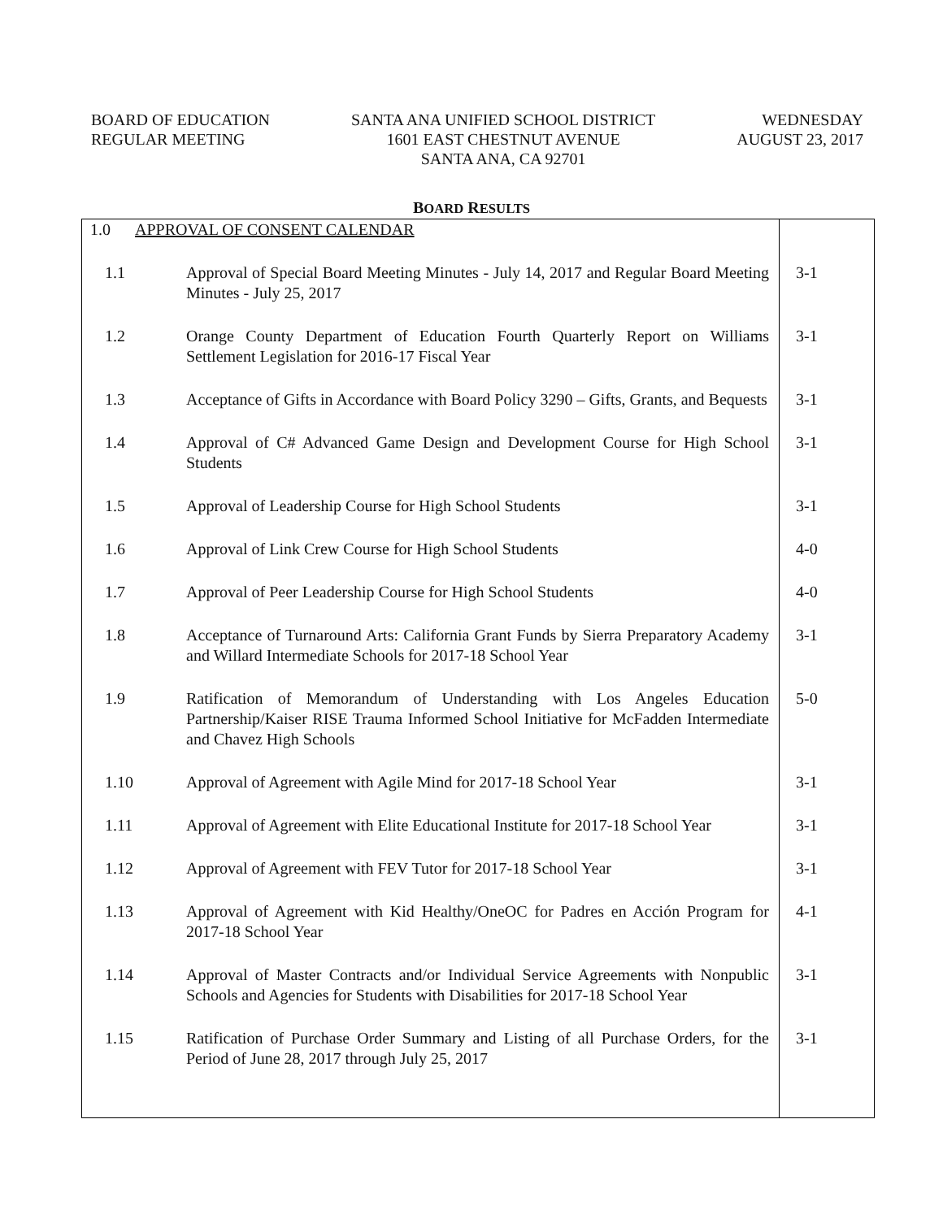BOARD OF EDUCATION
REGULAR MEETING
SANTA ANA UNIFIED SCHOOL DISTRICT
1601 EAST CHESTNUT AVENUE
SANTA ANA, CA 92701
WEDNESDAY
AUGUST 23, 2017
BOARD RESULTS
| 1.0 APPROVAL OF CONSENT CALENDAR | | |
| 1.1 | Approval of Special Board Meeting Minutes - July 14, 2017 and Regular Board Meeting Minutes - July 25, 2017 | 3-1 |
| 1.2 | Orange County Department of Education Fourth Quarterly Report on Williams Settlement Legislation for 2016-17 Fiscal Year | 3-1 |
| 1.3 | Acceptance of Gifts in Accordance with Board Policy 3290 – Gifts, Grants, and Bequests | 3-1 |
| 1.4 | Approval of C# Advanced Game Design and Development Course for High School Students | 3-1 |
| 1.5 | Approval of Leadership Course for High School Students | 3-1 |
| 1.6 | Approval of Link Crew Course for High School Students | 4-0 |
| 1.7 | Approval of Peer Leadership Course for High School Students | 4-0 |
| 1.8 | Acceptance of Turnaround Arts: California Grant Funds by Sierra Preparatory Academy and Willard Intermediate Schools for 2017-18 School Year | 3-1 |
| 1.9 | Ratification of Memorandum of Understanding with Los Angeles Education Partnership/Kaiser RISE Trauma Informed School Initiative for McFadden Intermediate and Chavez High Schools | 5-0 |
| 1.10 | Approval of Agreement with Agile Mind for 2017-18 School Year | 3-1 |
| 1.11 | Approval of Agreement with Elite Educational Institute for 2017-18 School Year | 3-1 |
| 1.12 | Approval of Agreement with FEV Tutor for 2017-18 School Year | 3-1 |
| 1.13 | Approval of Agreement with Kid Healthy/OneOC for Padres en Acción Program for 2017-18 School Year | 4-1 |
| 1.14 | Approval of Master Contracts and/or Individual Service Agreements with Nonpublic Schools and Agencies for Students with Disabilities for 2017-18 School Year | 3-1 |
| 1.15 | Ratification of Purchase Order Summary and Listing of all Purchase Orders, for the Period of June 28, 2017 through July 25, 2017 | 3-1 |